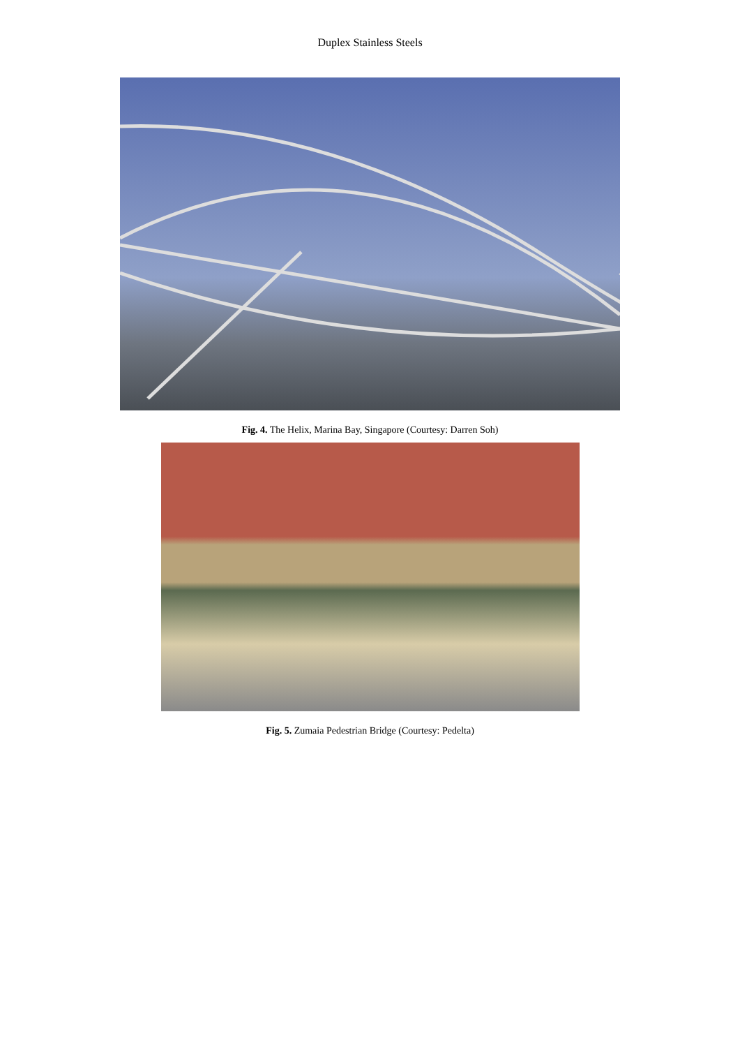Duplex Stainless Steels
Fig. 4. The Helix, Marina Bay, Singapore (Courtesy: Darren Soh)
Fig. 5. Zumaia Pedestrian Bridge (Courtesy: Pedelta)